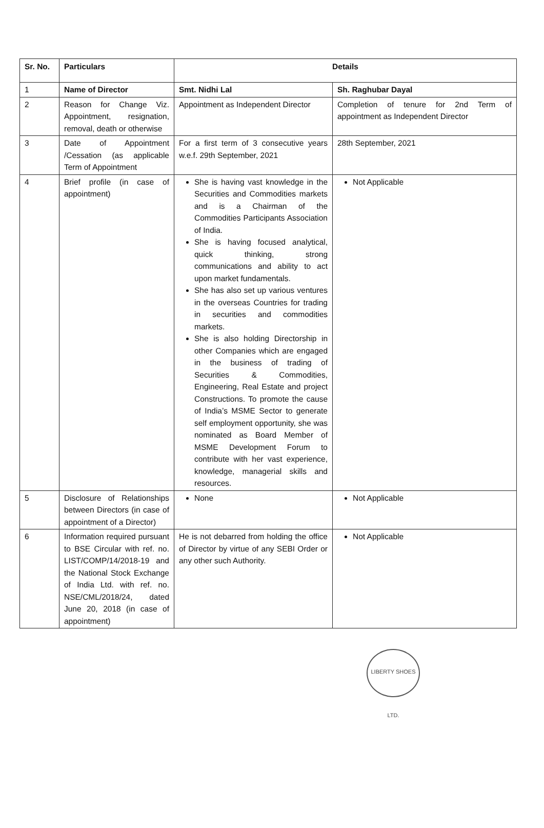| Sr. No. | Particulars | Details | |
| --- | --- | --- | --- |
| 1 | Name of Director | Smt. Nidhi Lal | Sh. Raghubar Dayal |
| 2 | Reason for Change Viz. Appointment, resignation, removal, death or otherwise | Appointment as Independent Director | Completion of tenure for 2nd Term of appointment as Independent Director |
| 3 | Date of Appointment /Cessation (as applicable Term of Appointment | For a first term of 3 consecutive years w.e.f. 29th September, 2021 | 28th September, 2021 |
| 4 | Brief profile (in case of appointment) | She is having vast knowledge in the Securities and Commodities markets and is a Chairman of the Commodities Participants Association of India. She is having focused analytical, quick thinking, strong communications and ability to act upon market fundamentals. She has also set up various ventures in the overseas Countries for trading in securities and commodities markets. She is also holding Directorship in other Companies which are engaged in the business of trading of Securities & Commodities, Engineering, Real Estate and project Constructions. To promote the cause of India’s MSME Sector to generate self employment opportunity, she was nominated as Board Member of MSME Development Forum to contribute with her vast experience, knowledge, managerial skills and resources. | Not Applicable |
| 5 | Disclosure of Relationships between Directors (in case of appointment of a Director) | None | Not Applicable |
| 6 | Information required pursuant to BSE Circular with ref. no. LIST/COMP/14/2018-19 and the National Stock Exchange of India Ltd. with ref. no. NSE/CML/2018/24, dated June 20, 2018 (in case of appointment) | He is not debarred from holding the office of Director by virtue of any SEBI Order or any other such Authority. | Not Applicable |
LIBERTY SHOES LTD.